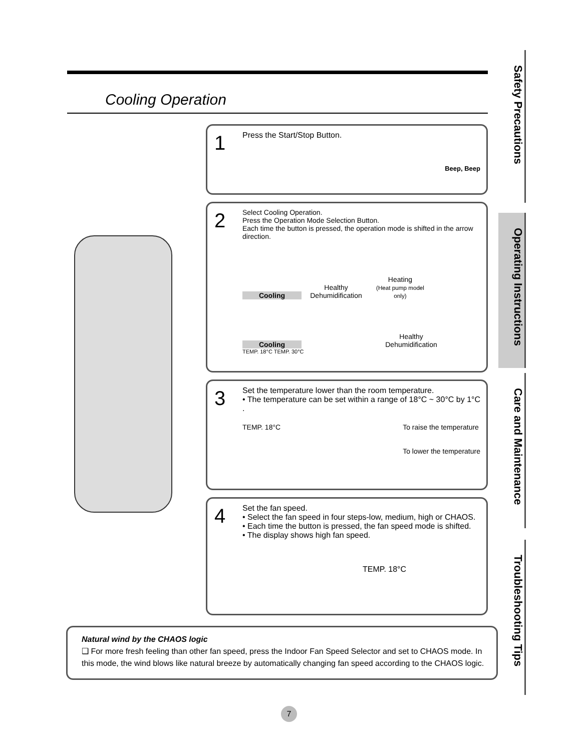Cooling Operation
1 Press the Start/Stop Button.
Beep, Beep
2 Select Cooling Operation.
Press the Operation Mode Selection Button.
Each time the button is pressed, the operation mode is shifted in the arrow direction.
Cooling Healthy Dehumidification Heating
(Heat pump model only)
Cooling Healthy Dehumidification
TEMP. 18°C TEMP. 30°C
3 Set the temperature lower than the room temperature.
• The temperature can be set within a range of 18°C ~ 30°C by 1°C .
TEMP. 18°C To raise the temperature
To lower the temperature
4 Set the fan speed.
• Select the fan speed in four steps-low, medium, high or CHAOS.
• Each time the button is pressed, the fan speed mode is shifted.
• The display shows high fan speed.
TEMP. 18°C
Natural wind by the CHAOS logic
❑ For more fresh feeling than other fan speed, press the Indoor Fan Speed Selector and set to CHAOS mode. In this mode, the wind blows like natural breeze by automatically changing fan speed according to the CHAOS logic.
Safety Precautions
Operating Instructions
Care and Maintenance
Troubleshooting Tips
7